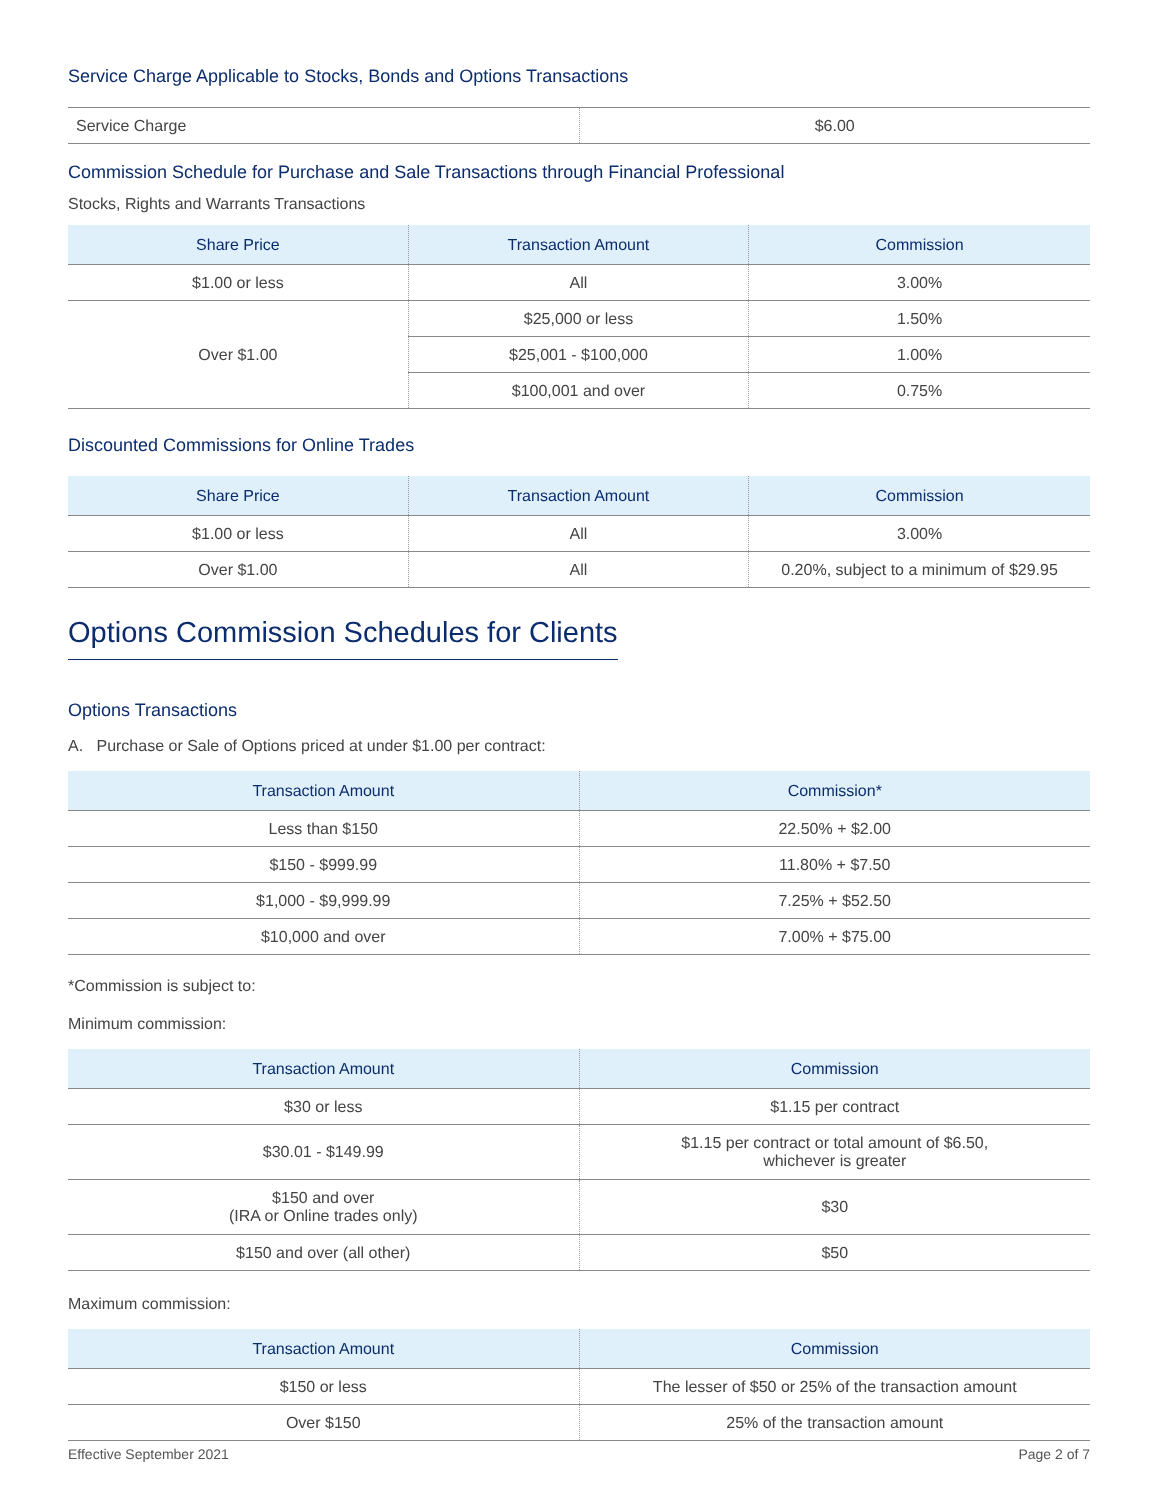Service Charge Applicable to Stocks, Bonds and Options Transactions
| Service Charge | $6.00 |
Commission Schedule for Purchase and Sale Transactions through Financial Professional
Stocks, Rights and Warrants Transactions
| Share Price | Transaction Amount | Commission |
| --- | --- | --- |
| $1.00 or less | All | 3.00% |
| Over $1.00 | $25,000 or less | 1.50% |
| | $25,001 - $100,000 | 1.00% |
| | $100,001 and over | 0.75% |
Discounted Commissions for Online Trades
| Share Price | Transaction Amount | Commission |
| --- | --- | --- |
| $1.00 or less | All | 3.00% |
| Over $1.00 | All | 0.20%, subject to a minimum of $29.95 |
Options Commission Schedules for Clients
Options Transactions
A. Purchase or Sale of Options priced at under $1.00 per contract:
| Transaction Amount | Commission* |
| --- | --- |
| Less than $150 | 22.50% + $2.00 |
| $150 - $999.99 | 11.80% + $7.50 |
| $1,000 - $9,999.99 | 7.25% + $52.50 |
| $10,000 and over | 7.00% + $75.00 |
*Commission is subject to:
Minimum commission:
| Transaction Amount | Commission |
| --- | --- |
| $30 or less | $1.15 per contract |
| $30.01 - $149.99 | $1.15 per contract or total amount of $6.50, whichever is greater |
| $150 and over (IRA or Online trades only) | $30 |
| $150 and over (all other) | $50 |
Maximum commission:
| Transaction Amount | Commission |
| --- | --- |
| $150 or less | The lesser of $50 or 25% of the transaction amount |
| Over $150 | 25% of the transaction amount |
Effective September 2021 Page 2 of 7